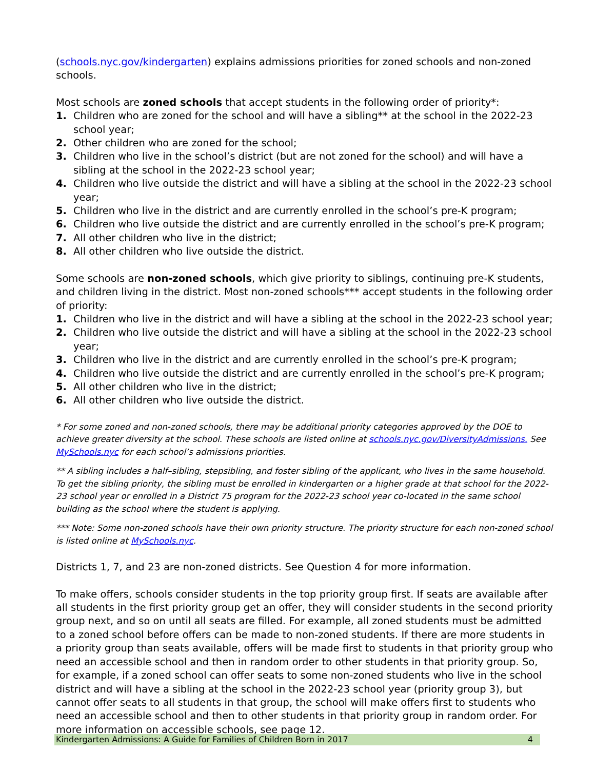(schools.nyc.gov/kindergarten) explains admissions priorities for zoned schools and non-zoned schools.
Most schools are zoned schools that accept students in the following order of priority*:
1. Children who are zoned for the school and will have a sibling** at the school in the 2022-23 school year;
2. Other children who are zoned for the school;
3. Children who live in the school’s district (but are not zoned for the school) and will have a sibling at the school in the 2022-23 school year;
4. Children who live outside the district and will have a sibling at the school in the 2022-23 school year;
5. Children who live in the district and are currently enrolled in the school’s pre-K program;
6. Children who live outside the district and are currently enrolled in the school’s pre-K program;
7. All other children who live in the district;
8. All other children who live outside the district.
Some schools are non-zoned schools, which give priority to siblings, continuing pre-K students, and children living in the district. Most non-zoned schools*** accept students in the following order of priority:
1. Children who live in the district and will have a sibling at the school in the 2022-23 school year;
2. Children who live outside the district and will have a sibling at the school in the 2022-23 school year;
3. Children who live in the district and are currently enrolled in the school’s pre-K program;
4. Children who live outside the district and are currently enrolled in the school’s pre-K program;
5. All other children who live in the district;
6. All other children who live outside the district.
* For some zoned and non-zoned schools, there may be additional priority categories approved by the DOE to achieve greater diversity at the school. These schools are listed online at schools.nyc.gov/DiversityAdmissions. See MySchools.nyc for each school’s admissions priorities.
** A sibling includes a half–sibling, stepsibling, and foster sibling of the applicant, who lives in the same household. To get the sibling priority, the sibling must be enrolled in kindergarten or a higher grade at that school for the 2022-23 school year or enrolled in a District 75 program for the 2022-23 school year co-located in the same school building as the school where the student is applying.
*** Note: Some non-zoned schools have their own priority structure. The priority structure for each non-zoned school is listed online at MySchools.nyc.
Districts 1, 7, and 23 are non-zoned districts. See Question 4 for more information.
To make offers, schools consider students in the top priority group first. If seats are available after all students in the first priority group get an offer, they will consider students in the second priority group next, and so on until all seats are filled. For example, all zoned students must be admitted to a zoned school before offers can be made to non-zoned students. If there are more students in a priority group than seats available, offers will be made first to students in that priority group who need an accessible school and then in random order to other students in that priority group. So, for example, if a zoned school can offer seats to some non-zoned students who live in the school district and will have a sibling at the school in the 2022-23 school year (priority group 3), but cannot offer seats to all students in that group, the school will make offers first to students who need an accessible school and then to other students in that priority group in random order. For more information on accessible schools, see page 12.
Kindergarten Admissions: A Guide for Families of Children Born in 2017 4